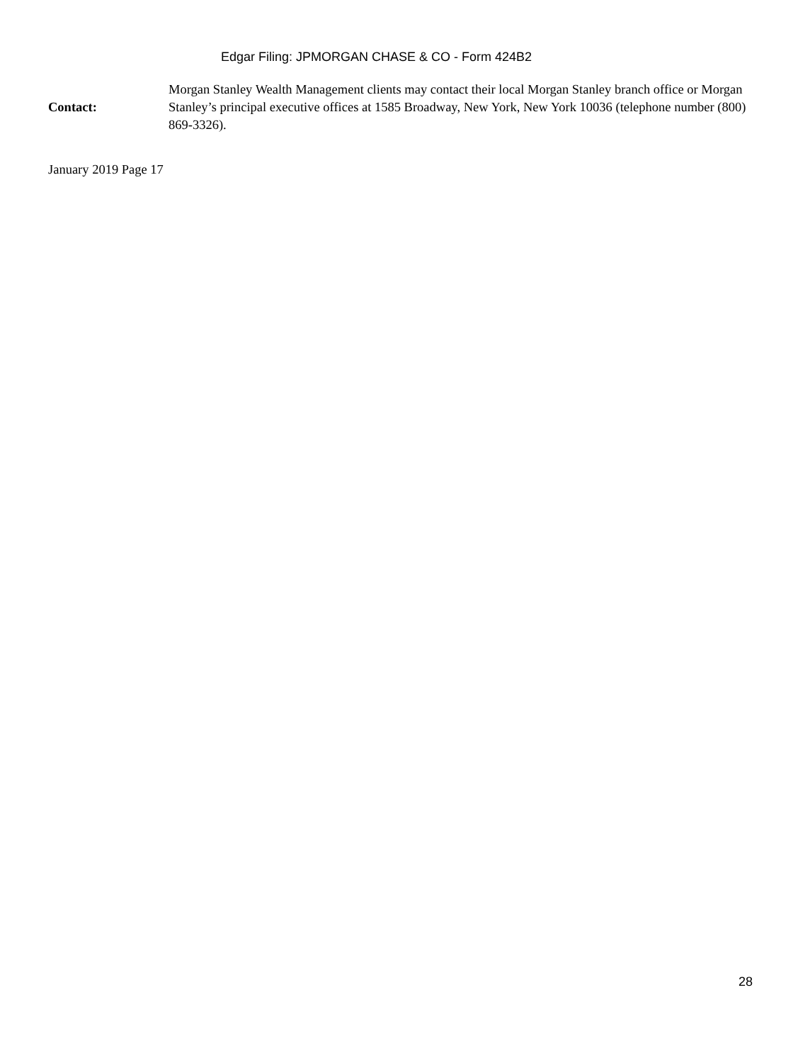Edgar Filing: JPMORGAN CHASE & CO - Form 424B2
Contact: Morgan Stanley Wealth Management clients may contact their local Morgan Stanley branch office or Morgan Stanley’s principal executive offices at 1585 Broadway, New York, New York 10036 (telephone number (800) 869-3326).
January 2019 Page 17
28